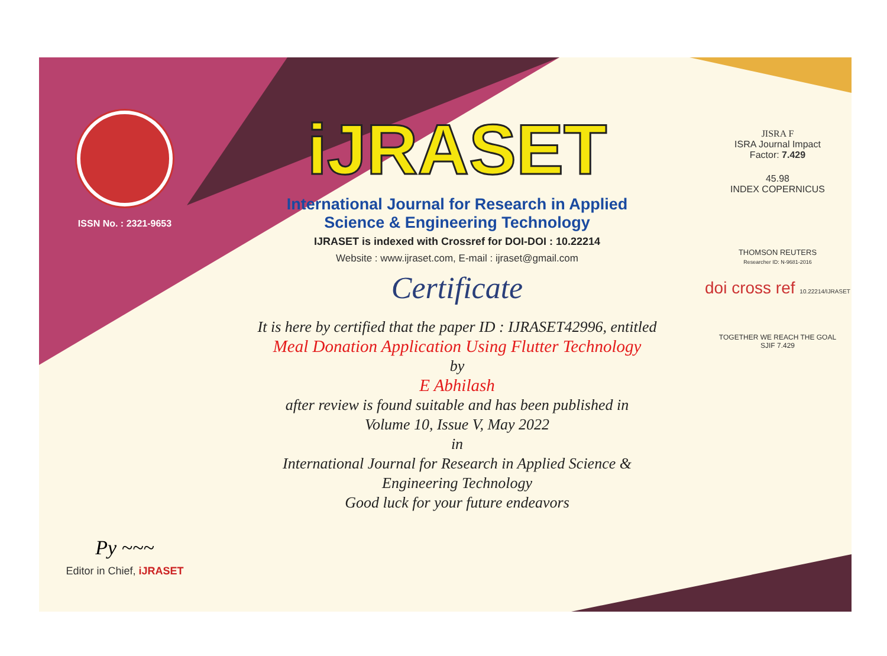ISSN No. : 2321-9653
Py ~~~
Editor in Chief, iJRASET
iJRASET
International Journal for Research in Applied
Science & Engineering Technology
IJRASET is indexed with Crossref for DOI-DOI : 10.22214
Website : www.ijraset.com, E-mail : ijraset@gmail.com
Certificate
It is here by certified that the paper ID : IJRASET42996, entitled
Meal Donation Application Using Flutter Technology
by
E Abhilash
after review is found suitable and has been published in
Volume 10, Issue V, May 2022
in
International Journal for Research in Applied Science &
Engineering Technology
Good luck for your future endeavors
JISRA F
ISRA Journal Impact
Factor: 7.429
45.98
INDEX COPERNICUS
THOMSON REUTERS
Researcher ID: N-9681-2016
doi cross ref 10.22214/IJRASET
TOGETHER WE REACH THE GOAL
SJIF 7.429